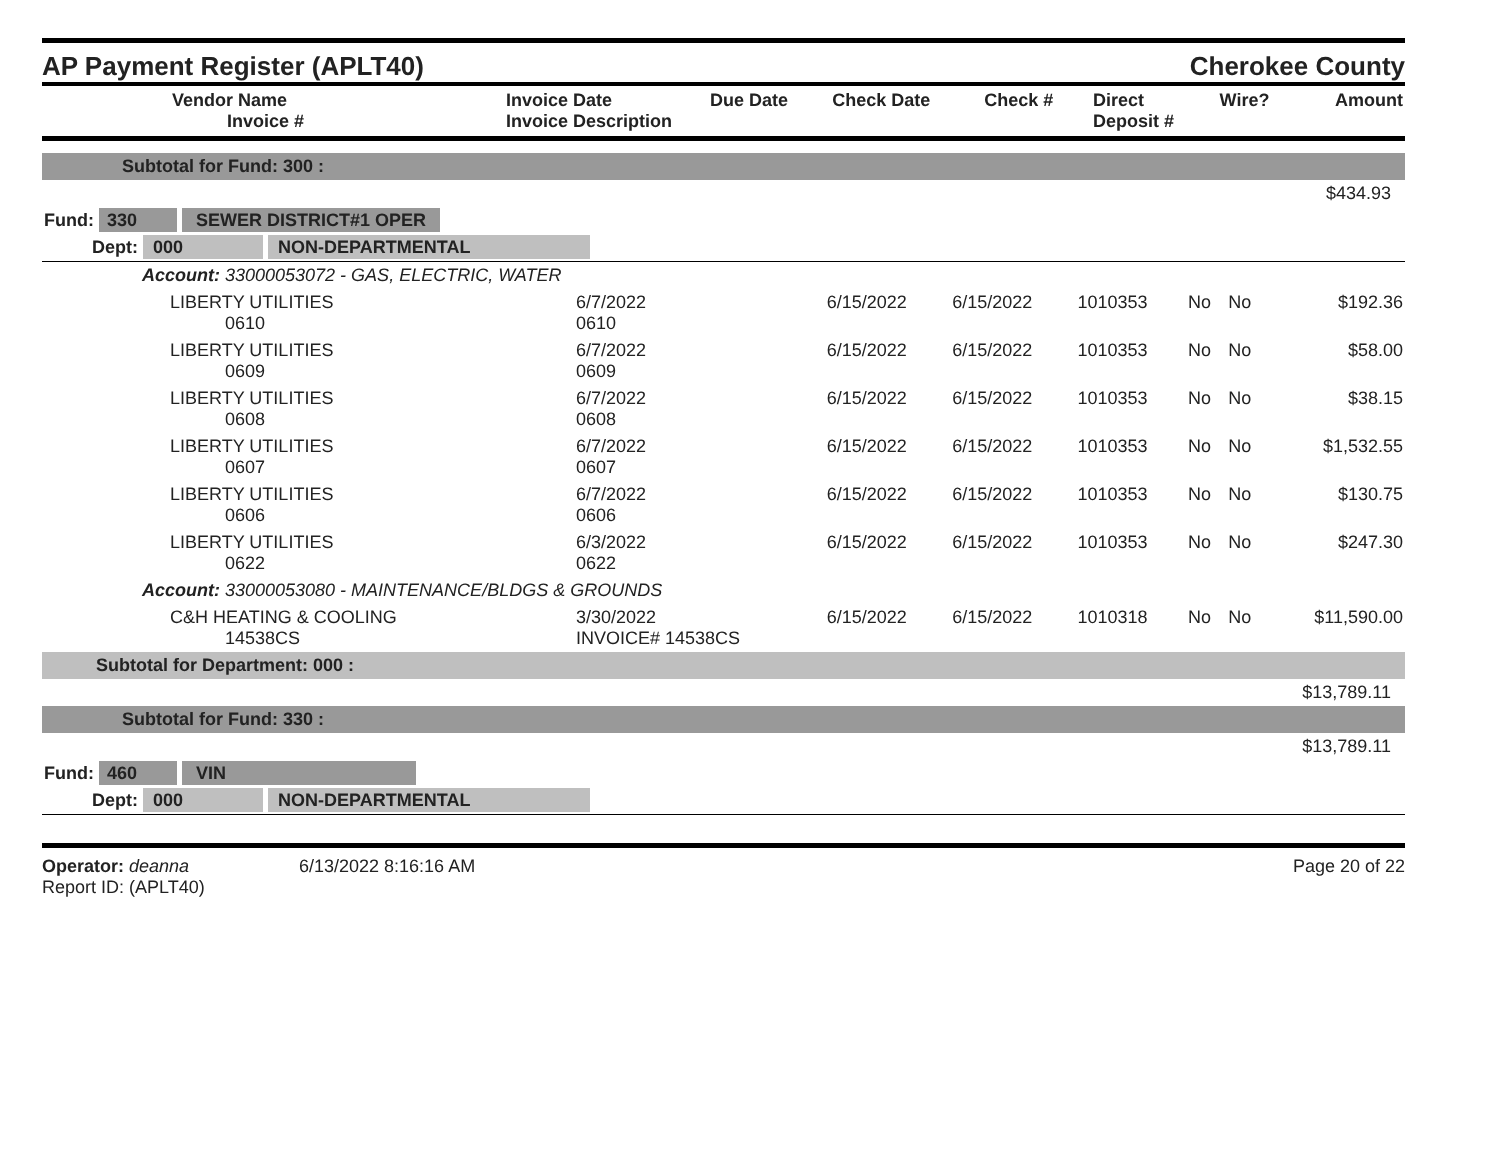AP Payment Register (APLT40)
Cherokee County
| Vendor Name Invoice # | Invoice Date Invoice Description | Due Date | Check Date | Check # | Direct Deposit # | Wire? | Amount |
| --- | --- | --- | --- | --- | --- | --- | --- |
| Subtotal for Fund: 300 : | | | | | | | |
| $434.93 | | | | | | | |
| Fund: 330 SEWER DISTRICT#1 OPER | | | | | | | |
| Dept: 000 NON-DEPARTMENTAL | | | | | | | |
| Account: 33000053072 - GAS, ELECTRIC, WATER | | | | | | | |
| LIBERTY UTILITIES 0610 | 6/7/2022 0610 | 6/15/2022 | 6/15/2022 | 1010353 | No | No | $192.36 |
| LIBERTY UTILITIES 0609 | 6/7/2022 0609 | 6/15/2022 | 6/15/2022 | 1010353 | No | No | $58.00 |
| LIBERTY UTILITIES 0608 | 6/7/2022 0608 | 6/15/2022 | 6/15/2022 | 1010353 | No | No | $38.15 |
| LIBERTY UTILITIES 0607 | 6/7/2022 0607 | 6/15/2022 | 6/15/2022 | 1010353 | No | No | $1,532.55 |
| LIBERTY UTILITIES 0606 | 6/7/2022 0606 | 6/15/2022 | 6/15/2022 | 1010353 | No | No | $130.75 |
| LIBERTY UTILITIES 0622 | 6/3/2022 0622 | 6/15/2022 | 6/15/2022 | 1010353 | No | No | $247.30 |
| Account: 33000053080 - MAINTENANCE/BLDGS & GROUNDS | | | | | | | |
| C&H HEATING & COOLING 14538CS | 3/30/2022 INVOICE# 14538CS | 6/15/2022 | 6/15/2022 | 1010318 | No | No | $11,590.00 |
| Subtotal for Department: 000 : | | | | | | | |
| $13,789.11 | | | | | | | |
| Subtotal for Fund: 330 : | | | | | | | |
| $13,789.11 | | | | | | | |
| Fund: 460 VIN | | | | | | | |
| Dept: 000 NON-DEPARTMENTAL | | | | | | | |
Operator: deanna
Report ID: (APLT40)
6/13/2022 8:16:16 AM Page 20 of 22